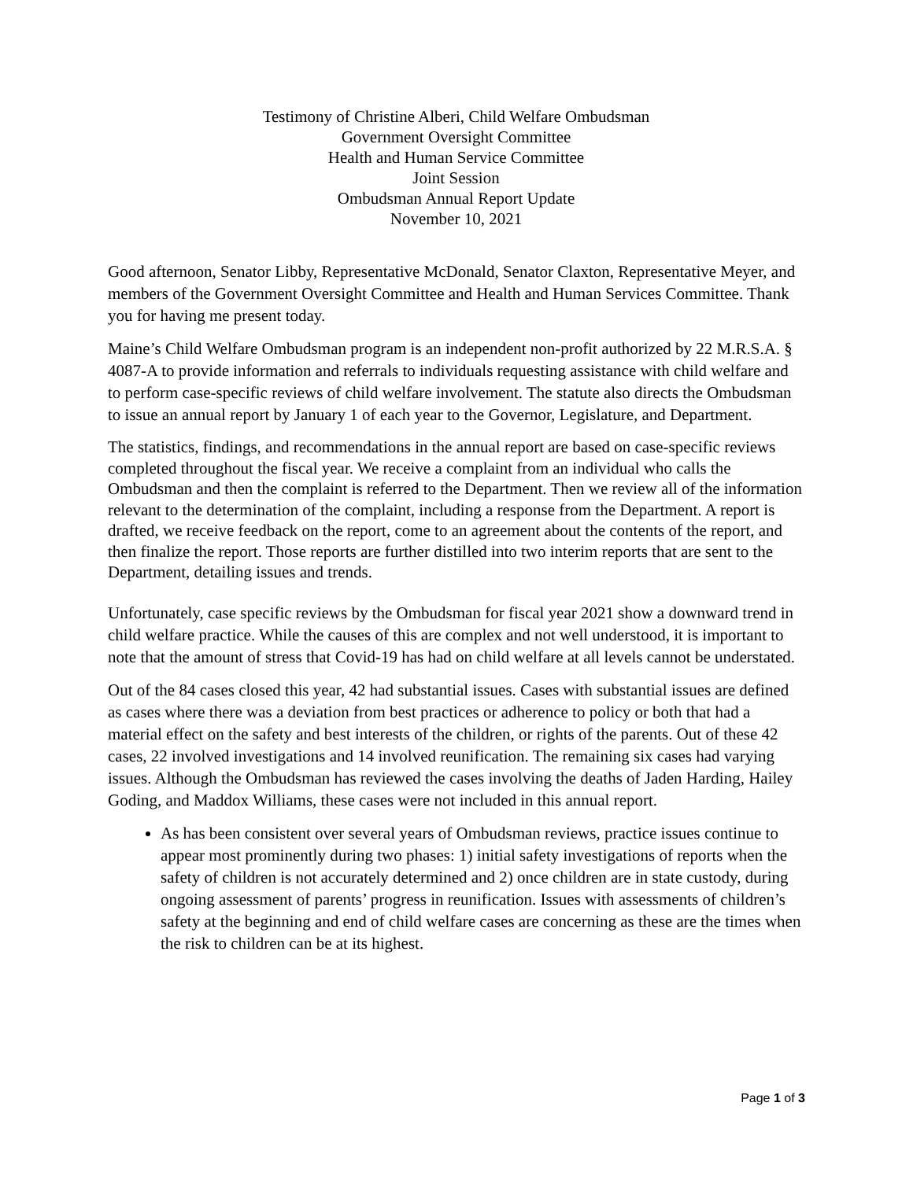Testimony of Christine Alberi, Child Welfare Ombudsman
Government Oversight Committee
Health and Human Service Committee
Joint Session
Ombudsman Annual Report Update
November 10, 2021
Good afternoon, Senator Libby, Representative McDonald, Senator Claxton, Representative Meyer, and members of the Government Oversight Committee and Health and Human Services Committee. Thank you for having me present today.
Maine’s Child Welfare Ombudsman program is an independent non-profit authorized by 22 M.R.S.A. § 4087-A to provide information and referrals to individuals requesting assistance with child welfare and to perform case-specific reviews of child welfare involvement. The statute also directs the Ombudsman to issue an annual report by January 1 of each year to the Governor, Legislature, and Department.
The statistics, findings, and recommendations in the annual report are based on case-specific reviews completed throughout the fiscal year. We receive a complaint from an individual who calls the Ombudsman and then the complaint is referred to the Department. Then we review all of the information relevant to the determination of the complaint, including a response from the Department. A report is drafted, we receive feedback on the report, come to an agreement about the contents of the report, and then finalize the report. Those reports are further distilled into two interim reports that are sent to the Department, detailing issues and trends.
Unfortunately, case specific reviews by the Ombudsman for fiscal year 2021 show a downward trend in child welfare practice. While the causes of this are complex and not well understood, it is important to note that the amount of stress that Covid-19 has had on child welfare at all levels cannot be understated.
Out of the 84 cases closed this year, 42 had substantial issues. Cases with substantial issues are defined as cases where there was a deviation from best practices or adherence to policy or both that had a material effect on the safety and best interests of the children, or rights of the parents. Out of these 42 cases, 22 involved investigations and 14 involved reunification. The remaining six cases had varying issues. Although the Ombudsman has reviewed the cases involving the deaths of Jaden Harding, Hailey Goding, and Maddox Williams, these cases were not included in this annual report.
As has been consistent over several years of Ombudsman reviews, practice issues continue to appear most prominently during two phases: 1) initial safety investigations of reports when the safety of children is not accurately determined and 2) once children are in state custody, during ongoing assessment of parents’ progress in reunification. Issues with assessments of children’s safety at the beginning and end of child welfare cases are concerning as these are the times when the risk to children can be at its highest.
Page 1 of 3